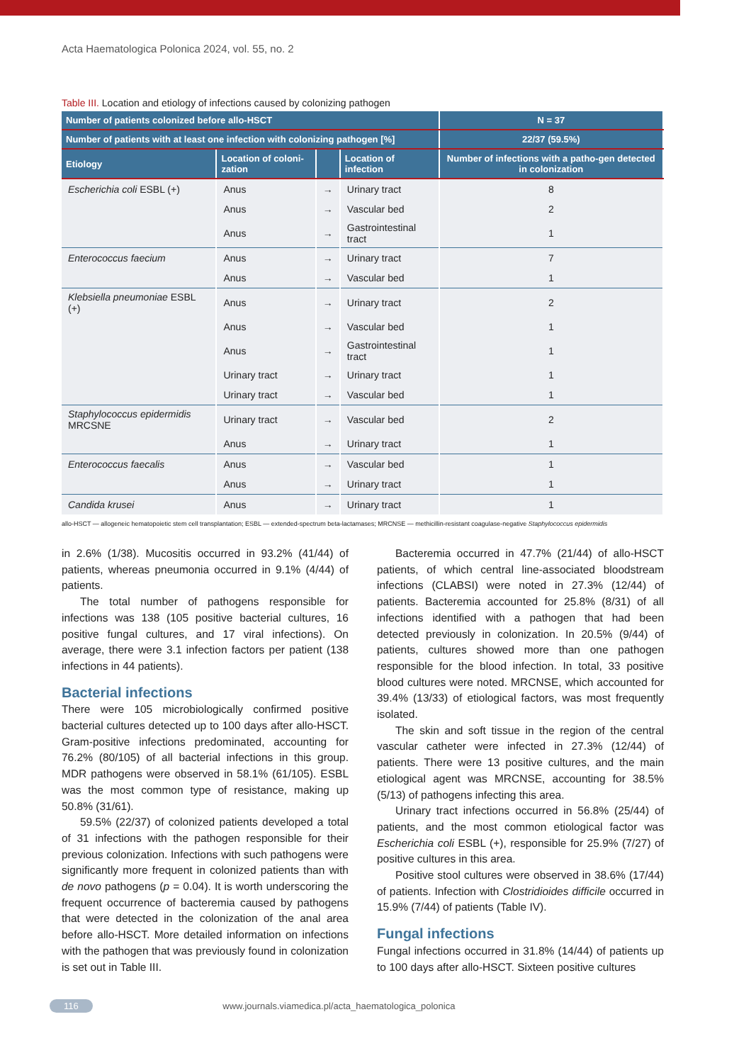Acta Haematologica Polonica 2024, vol. 55, no. 2
Table III. Location and etiology of infections caused by colonizing pathogen
| Number of patients colonized before allo-HSCT | | | | N = 37 |
| --- | --- | --- | --- | --- |
| Number of patients with at least one infection with colonizing pathogen [%] | | | | 22/37 (59.5%) |
| Etiology | Location of coloni-zation | | Location of infection | Number of infections with a patho-gen detected in colonization |
| Escherichia coli ESBL (+) | Anus | → | Urinary tract | 8 |
| | Anus | → | Vascular bed | 2 |
| | Anus | → | Gastrointestinal tract | 1 |
| Enterococcus faecium | Anus | → | Urinary tract | 7 |
| | Anus | → | Vascular bed | 1 |
| Klebsiella pneumoniae ESBL (+) | Anus | → | Urinary tract | 2 |
| | Anus | → | Vascular bed | 1 |
| | Anus | → | Gastrointestinal tract | 1 |
| | Urinary tract | → | Urinary tract | 1 |
| | Urinary tract | → | Vascular bed | 1 |
| Staphylococcus epidermidis MRCSNE | Urinary tract | → | Vascular bed | 2 |
| | Anus | → | Urinary tract | 1 |
| Enterococcus faecalis | Anus | → | Vascular bed | 1 |
| | Anus | → | Urinary tract | 1 |
| Candida krusei | Anus | → | Urinary tract | 1 |
allo-HSCT — allogeneic hematopoietic stem cell transplantation; ESBL — extended-spectrum beta-lactamases; MRCNSE — methicillin-resistant coagulase-negative Staphylococcus epidermidis
in 2.6% (1/38). Mucositis occurred in 93.2% (41/44) of patients, whereas pneumonia occurred in 9.1% (4/44) of patients.
The total number of pathogens responsible for infections was 138 (105 positive bacterial cultures, 16 positive fungal cultures, and 17 viral infections). On average, there were 3.1 infection factors per patient (138 infections in 44 patients).
Bacterial infections
There were 105 microbiologically confirmed positive bacterial cultures detected up to 100 days after allo-HSCT. Gram-positive infections predominated, accounting for 76.2% (80/105) of all bacterial infections in this group. MDR pathogens were observed in 58.1% (61/105). ESBL was the most common type of resistance, making up 50.8% (31/61).
59.5% (22/37) of colonized patients developed a total of 31 infections with the pathogen responsible for their previous colonization. Infections with such pathogens were significantly more frequent in colonized patients than with de novo pathogens (p = 0.04). It is worth underscoring the frequent occurrence of bacteremia caused by pathogens that were detected in the colonization of the anal area before allo-HSCT. More detailed information on infections with the pathogen that was previously found in colonization is set out in Table III.
Bacteremia occurred in 47.7% (21/44) of allo-HSCT patients, of which central line-associated bloodstream infections (CLABSI) were noted in 27.3% (12/44) of patients. Bacteremia accounted for 25.8% (8/31) of all infections identified with a pathogen that had been detected previously in colonization. In 20.5% (9/44) of patients, cultures showed more than one pathogen responsible for the blood infection. In total, 33 positive blood cultures were noted. MRCNSE, which accounted for 39.4% (13/33) of etiological factors, was most frequently isolated.
The skin and soft tissue in the region of the central vascular catheter were infected in 27.3% (12/44) of patients. There were 13 positive cultures, and the main etiological agent was MRCNSE, accounting for 38.5% (5/13) of pathogens infecting this area.
Urinary tract infections occurred in 56.8% (25/44) of patients, and the most common etiological factor was Escherichia coli ESBL (+), responsible for 25.9% (7/27) of positive cultures in this area.
Positive stool cultures were observed in 38.6% (17/44) of patients. Infection with Clostridioides difficile occurred in 15.9% (7/44) of patients (Table IV).
Fungal infections
Fungal infections occurred in 31.8% (14/44) of patients up to 100 days after allo-HSCT. Sixteen positive cultures
116 www.journals.viamedica.pl/acta_haematologica_polonica